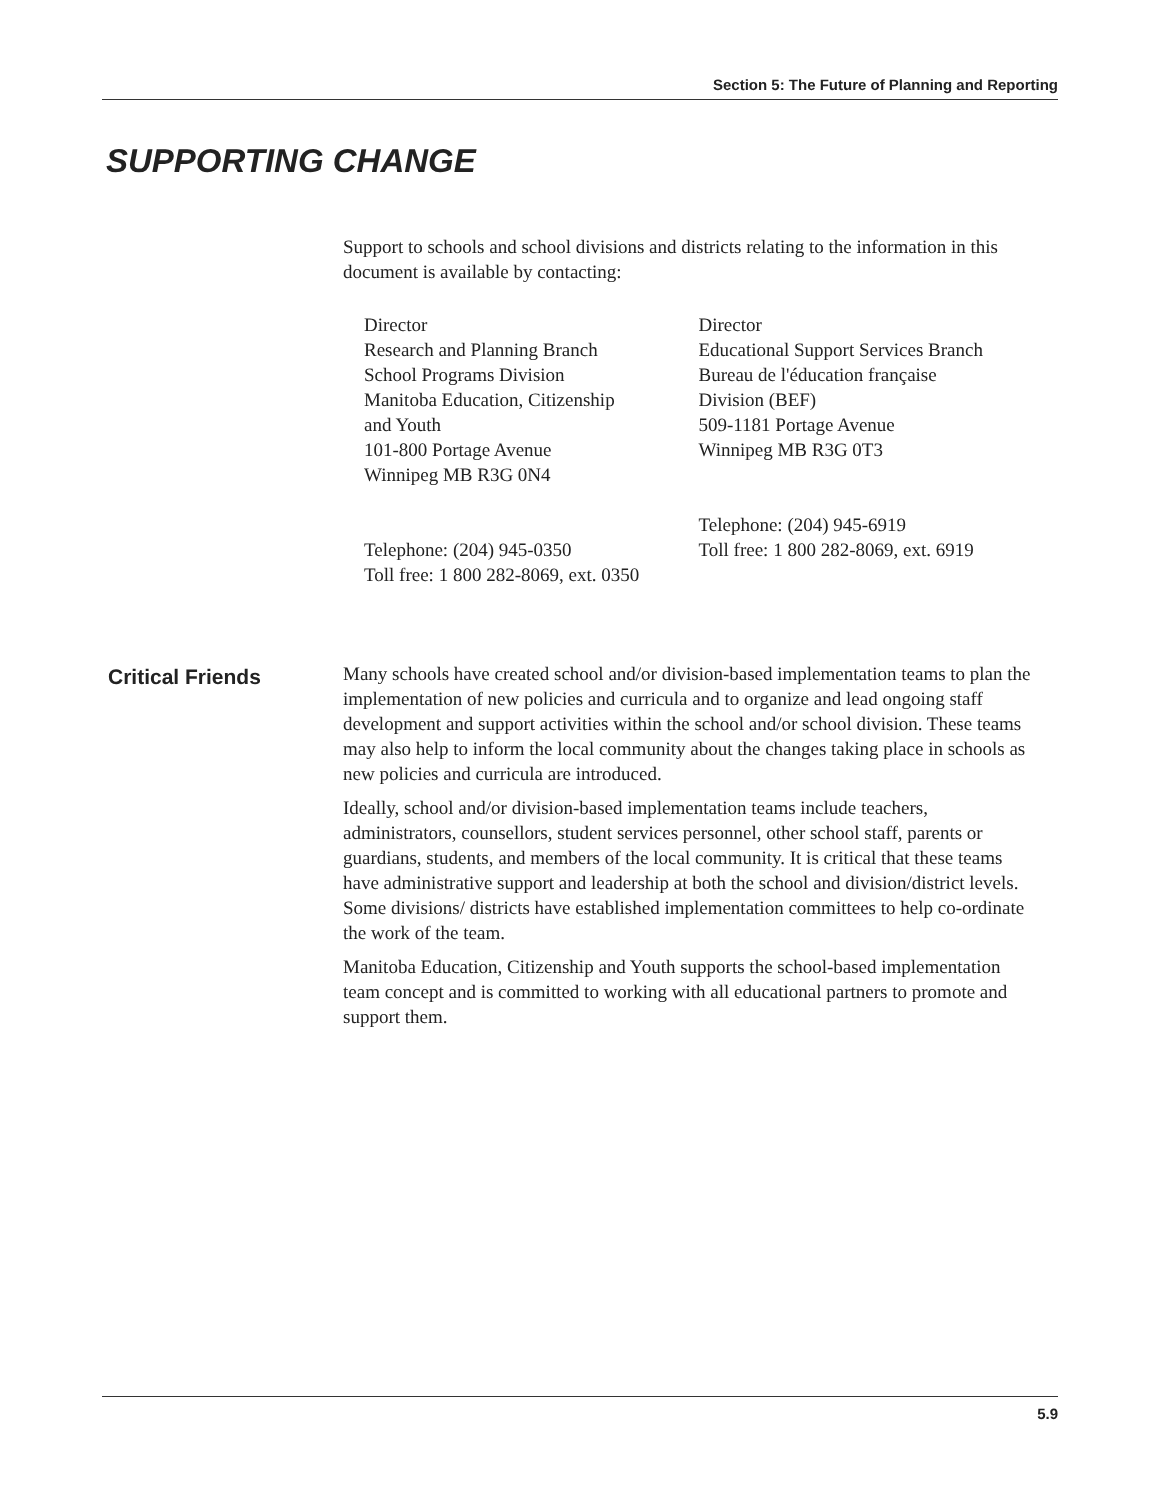Section 5: The Future of Planning and Reporting
SUPPORTING CHANGE
Support to schools and school divisions and districts relating to the information in this document is available by contacting:
Director
Research and Planning Branch
School Programs Division
Manitoba Education, Citizenship
and Youth
101-800 Portage Avenue
Winnipeg MB R3G 0N4
Telephone: (204) 945-0350
Toll free: 1 800 282-8069, ext. 0350
Director
Educational Support Services Branch
Bureau de l'éducation française
Division (BEF)
509-1181 Portage Avenue
Winnipeg MB R3G 0T3
Telephone: (204) 945-6919
Toll free: 1 800 282-8069, ext. 6919
Critical Friends
Many schools have created school and/or division-based implementation teams to plan the implementation of new policies and curricula and to organize and lead ongoing staff development and support activities within the school and/or school division. These teams may also help to inform the local community about the changes taking place in schools as new policies and curricula are introduced.
Ideally, school and/or division-based implementation teams include teachers, administrators, counsellors, student services personnel, other school staff, parents or guardians, students, and members of the local community. It is critical that these teams have administrative support and leadership at both the school and division/district levels. Some divisions/ districts have established implementation committees to help co-ordinate the work of the team.
Manitoba Education, Citizenship and Youth supports the school-based implementation team concept and is committed to working with all educational partners to promote and support them.
5.9